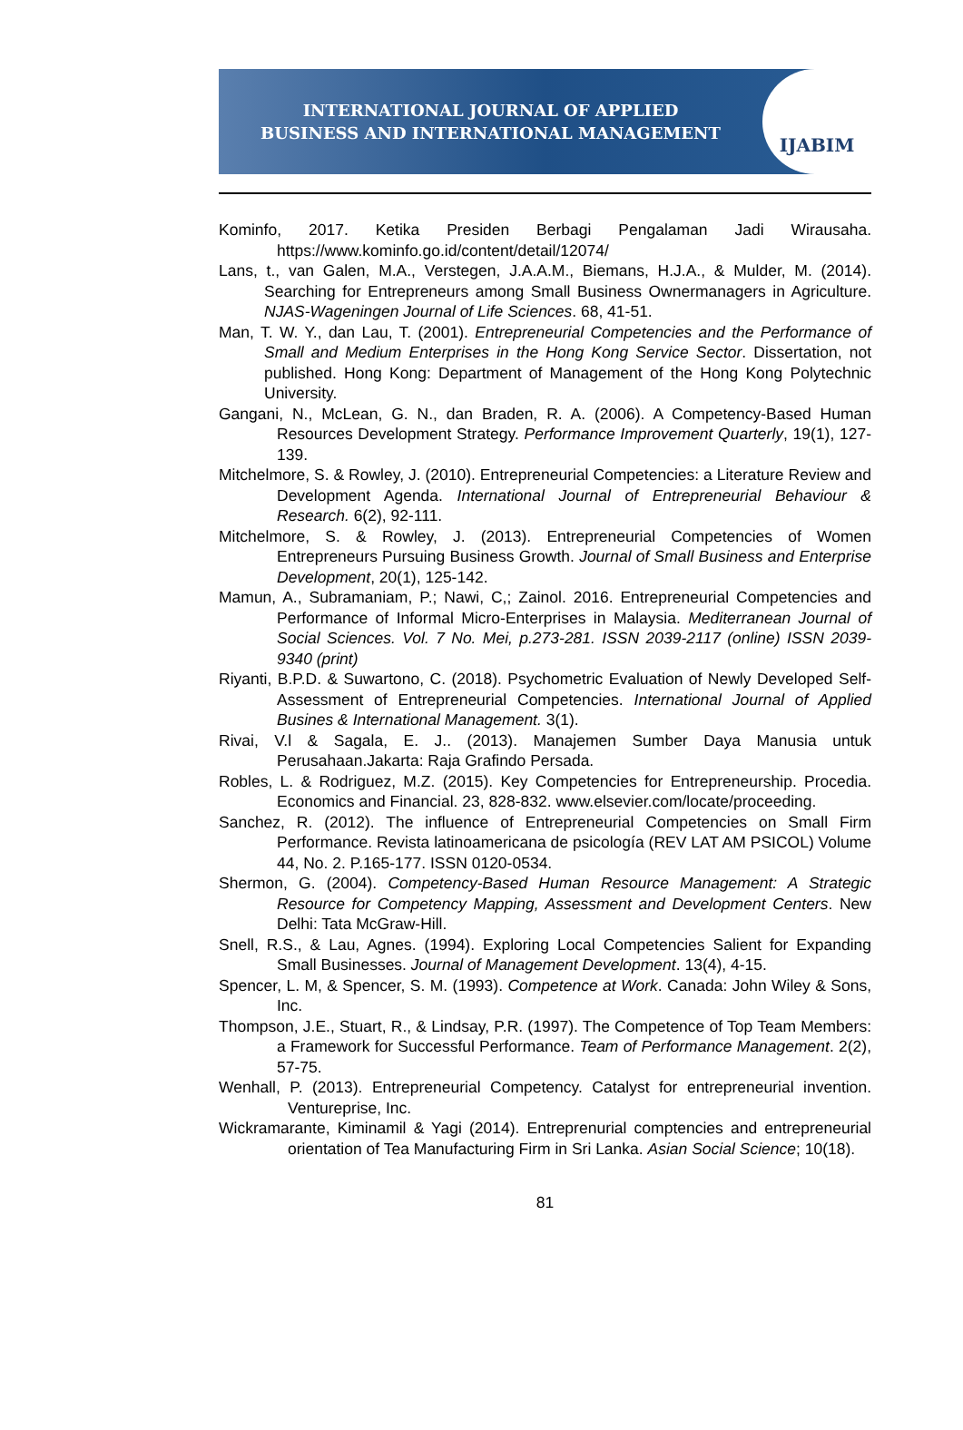INTERNATIONAL JOURNAL OF APPLIED
BUSINESS AND INTERNATIONAL MANAGEMENT
IJABIM
Kominfo, 2017. Ketika Presiden Berbagi Pengalaman Jadi Wirausaha. https://www.kominfo.go.id/content/detail/12074/
Lans, t., van Galen, M.A., Verstegen, J.A.A.M., Biemans, H.J.A., & Mulder, M. (2014). Searching for Entrepreneurs among Small Business Ownermanagers in Agriculture. NJAS-Wageningen Journal of Life Sciences. 68, 41-51.
Man, T. W. Y., dan Lau, T. (2001). Entrepreneurial Competencies and the Performance of Small and Medium Enterprises in the Hong Kong Service Sector. Dissertation, not published. Hong Kong: Department of Management of the Hong Kong Polytechnic University.
Gangani, N., McLean, G. N., dan Braden, R. A. (2006). A Competency-Based Human Resources Development Strategy. Performance Improvement Quarterly, 19(1), 127-139.
Mitchelmore, S. & Rowley, J. (2010). Entrepreneurial Competencies: a Literature Review and Development Agenda. International Journal of Entrepreneurial Behaviour & Research. 6(2), 92-111.
Mitchelmore, S. & Rowley, J. (2013). Entrepreneurial Competencies of Women Entrepreneurs Pursuing Business Growth. Journal of Small Business and Enterprise Development, 20(1), 125-142.
Mamun, A., Subramaniam, P.; Nawi, C,; Zainol. 2016. Entrepreneurial Competencies and Performance of Informal Micro-Enterprises in Malaysia. Mediterranean Journal of Social Sciences. Vol. 7 No. Mei, p.273-281. ISSN 2039-2117 (online) ISSN 2039-9340 (print)
Riyanti, B.P.D. & Suwartono, C. (2018). Psychometric Evaluation of Newly Developed Self-Assessment of Entrepreneurial Competencies. International Journal of Applied Busines & International Management. 3(1).
Rivai, V.l & Sagala, E. J.. (2013). Manajemen Sumber Daya Manusia untuk Perusahaan.Jakarta: Raja Grafindo Persada.
Robles, L. & Rodriguez, M.Z. (2015). Key Competencies for Entrepreneurship. Procedia. Economics and Financial. 23, 828-832. www.elsevier.com/locate/proceeding.
Sanchez, R. (2012). The influence of Entrepreneurial Competencies on Small Firm Performance. Revista latinoamericana de psicología (REV LAT AM PSICOL) Volume 44, No. 2. P.165-177. ISSN 0120-0534.
Shermon, G. (2004). Competency-Based Human Resource Management: A Strategic Resource for Competency Mapping, Assessment and Development Centers. New Delhi: Tata McGraw-Hill.
Snell, R.S., & Lau, Agnes. (1994). Exploring Local Competencies Salient for Expanding Small Businesses. Journal of Management Development. 13(4), 4-15.
Spencer, L. M, & Spencer, S. M. (1993). Competence at Work. Canada: John Wiley & Sons, Inc.
Thompson, J.E., Stuart, R., & Lindsay, P.R. (1997). The Competence of Top Team Members: a Framework for Successful Performance. Team of Performance Management. 2(2), 57-75.
Wenhall, P. (2013). Entrepreneurial Competency. Catalyst for entrepreneurial invention. Ventureprise, Inc.
Wickramarante, Kiminamil & Yagi (2014). Entreprenurial comptencies and entrepreneurial orientation of Tea Manufacturing Firm in Sri Lanka. Asian Social Science; 10(18).
81